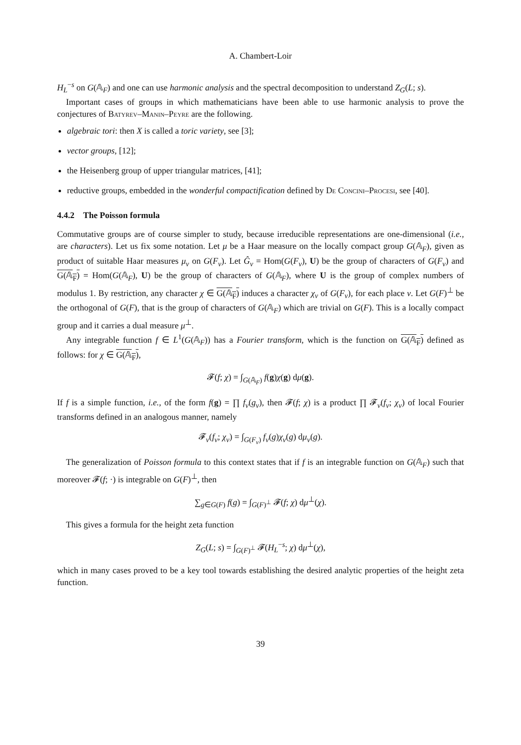A. Chambert-Loir
H<sub>L</sub><sup>−s</sup> on G(𝔸<sub>F</sub>) and one can use harmonic analysis and the spectral decomposition to understand Z<sub>G</sub>(L; s).
Important cases of groups in which mathematicians have been able to use harmonic analysis to prove the conjectures of Batyrev–Manin–Peyre are the following.
algebraic tori: then X is called a toric variety, see [3];
vector groups, [12];
the Heisenberg group of upper triangular matrices, [41];
reductive groups, embedded in the wonderful compactification defined by De Concini–Procesi, see [40].
4.4.2 The Poisson formula
Commutative groups are of course simpler to study, because irreducible representations are one-dimensional (i.e., are characters). Let us fix some notation. Let μ be a Haar measure on the locally compact group G(𝔸<sub>F</sub>), given as product of suitable Haar measures μ<sub>v</sub> on G(F<sub>v</sub>). Let Ĝ<sub>v</sub> = Hom(G(F<sub>v</sub>), U) be the group of characters of G(F<sub>v</sub>) and G(𝔸<sub>F</sub>) = Hom(G(𝔸<sub>F</sub>), U) be the group of characters of G(𝔸<sub>F</sub>), where U is the group of complex numbers of modulus 1. By restriction, any character χ ∈ G(𝔸<sub>F</sub>) induces a character χ<sub>v</sub> of G(F<sub>v</sub>), for each place v. Let G(F)<sup>⊥</sup> be the orthogonal of G(F), that is the group of characters of G(𝔸<sub>F</sub>) which are trivial on G(F). This is a locally compact group and it carries a dual measure μ<sup>⊥</sup>.
Any integrable function f ∈ L<sup>1</sup>(G(𝔸<sub>F</sub>)) has a Fourier transform, which is the function on G(𝔸<sub>F</sub>) defined as follows: for χ ∈ G(𝔸<sub>F</sub>),
𝓕(f; χ) = ∫<sub>G(𝔸<sub>F</sub>)</sub> f(g)χ(g) dμ(g).
If f is a simple function, i.e., of the form f(g) = ∏ f<sub>v</sub>(g<sub>v</sub>), then 𝓕(f; χ) is a product ∏ 𝓕<sub>v</sub>(f<sub>v</sub>; χ<sub>v</sub>) of local Fourier transforms defined in an analogous manner, namely
𝓕<sub>v</sub>(f<sub>v</sub>; χ<sub>v</sub>) = ∫<sub>G(F<sub>v</sub>)</sub> f<sub>v</sub>(g)χ<sub>v</sub>(g) dμ<sub>v</sub>(g).
The generalization of Poisson formula to this context states that if f is an integrable function on G(𝔸<sub>F</sub>) such that moreover 𝓕(f; ·) is integrable on G(F)<sup>⊥</sup>, then
∑<sub>g∈G(F)</sub> f(g) = ∫<sub>G(F)<sup>⊥</sup></sub> 𝓕(f; χ) dμ<sup>⊥</sup>(χ).
This gives a formula for the height zeta function
Z<sub>G</sub>(L; s) = ∫<sub>G(F)<sup>⊥</sup></sub> 𝓕(H<sub>L</sub><sup>−s</sup>; χ) dμ<sup>⊥</sup>(χ),
which in many cases proved to be a key tool towards establishing the desired analytic properties of the height zeta function.
39